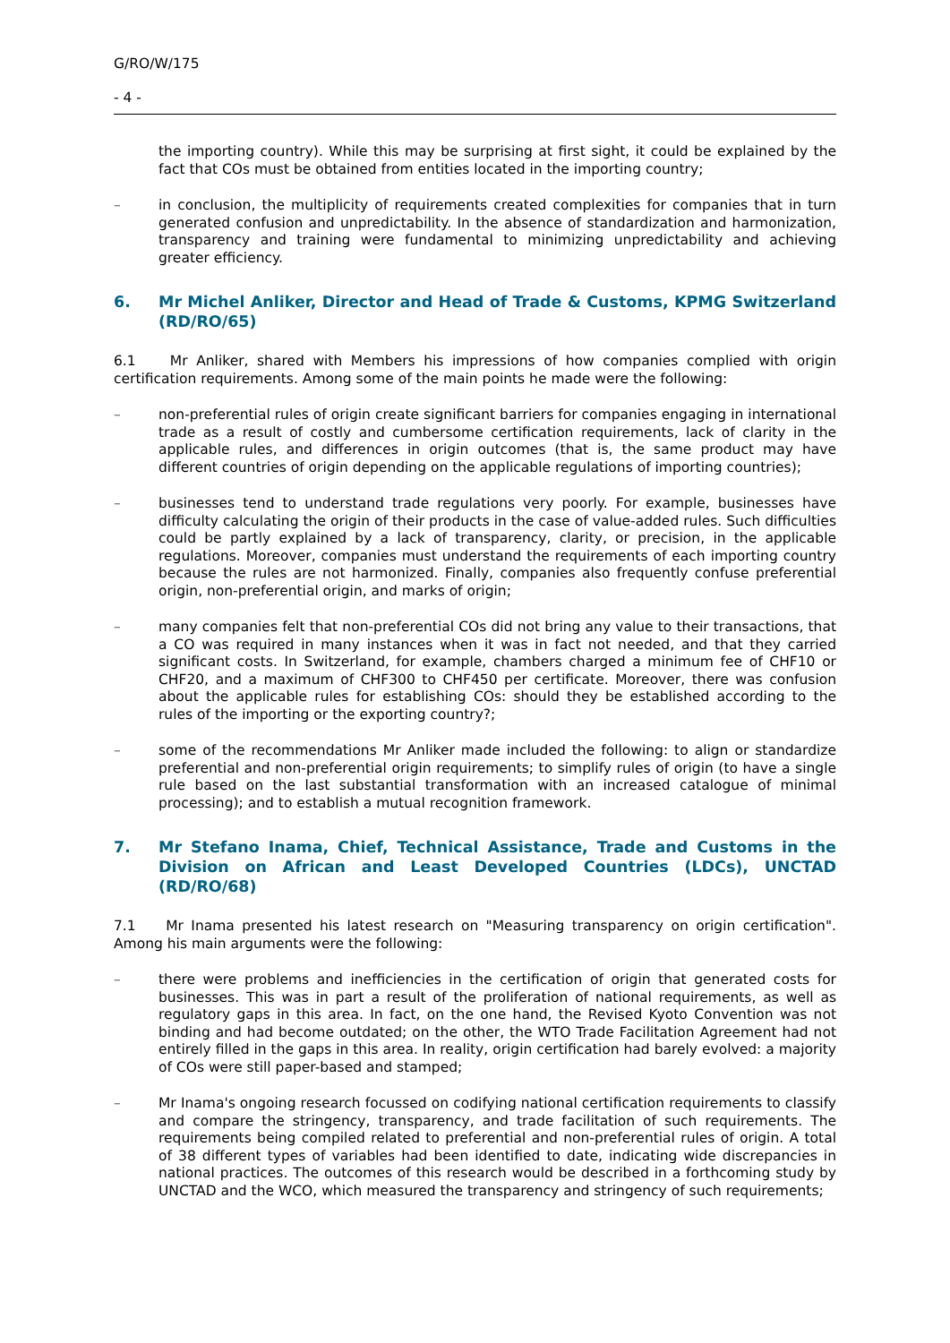G/RO/W/175
- 4 -
the importing country). While this may be surprising at first sight, it could be explained by the fact that COs must be obtained from entities located in the importing country;
– in conclusion, the multiplicity of requirements created complexities for companies that in turn generated confusion and unpredictability. In the absence of standardization and harmonization, transparency and training were fundamental to minimizing unpredictability and achieving greater efficiency.
6. Mr Michel Anliker, Director and Head of Trade & Customs, KPMG Switzerland (RD/RO/65)
6.1 Mr Anliker, shared with Members his impressions of how companies complied with origin certification requirements. Among some of the main points he made were the following:
– non-preferential rules of origin create significant barriers for companies engaging in international trade as a result of costly and cumbersome certification requirements, lack of clarity in the applicable rules, and differences in origin outcomes (that is, the same product may have different countries of origin depending on the applicable regulations of importing countries);
– businesses tend to understand trade regulations very poorly. For example, businesses have difficulty calculating the origin of their products in the case of value-added rules. Such difficulties could be partly explained by a lack of transparency, clarity, or precision, in the applicable regulations. Moreover, companies must understand the requirements of each importing country because the rules are not harmonized. Finally, companies also frequently confuse preferential origin, non-preferential origin, and marks of origin;
– many companies felt that non-preferential COs did not bring any value to their transactions, that a CO was required in many instances when it was in fact not needed, and that they carried significant costs. In Switzerland, for example, chambers charged a minimum fee of CHF10 or CHF20, and a maximum of CHF300 to CHF450 per certificate. Moreover, there was confusion about the applicable rules for establishing COs: should they be established according to the rules of the importing or the exporting country?;
– some of the recommendations Mr Anliker made included the following: to align or standardize preferential and non-preferential origin requirements; to simplify rules of origin (to have a single rule based on the last substantial transformation with an increased catalogue of minimal processing); and to establish a mutual recognition framework.
7. Mr Stefano Inama, Chief, Technical Assistance, Trade and Customs in the Division on African and Least Developed Countries (LDCs), UNCTAD (RD/RO/68)
7.1 Mr Inama presented his latest research on "Measuring transparency on origin certification". Among his main arguments were the following:
– there were problems and inefficiencies in the certification of origin that generated costs for businesses. This was in part a result of the proliferation of national requirements, as well as regulatory gaps in this area. In fact, on the one hand, the Revised Kyoto Convention was not binding and had become outdated; on the other, the WTO Trade Facilitation Agreement had not entirely filled in the gaps in this area. In reality, origin certification had barely evolved: a majority of COs were still paper-based and stamped;
– Mr Inama's ongoing research focussed on codifying national certification requirements to classify and compare the stringency, transparency, and trade facilitation of such requirements. The requirements being compiled related to preferential and non-preferential rules of origin. A total of 38 different types of variables had been identified to date, indicating wide discrepancies in national practices. The outcomes of this research would be described in a forthcoming study by UNCTAD and the WCO, which measured the transparency and stringency of such requirements;